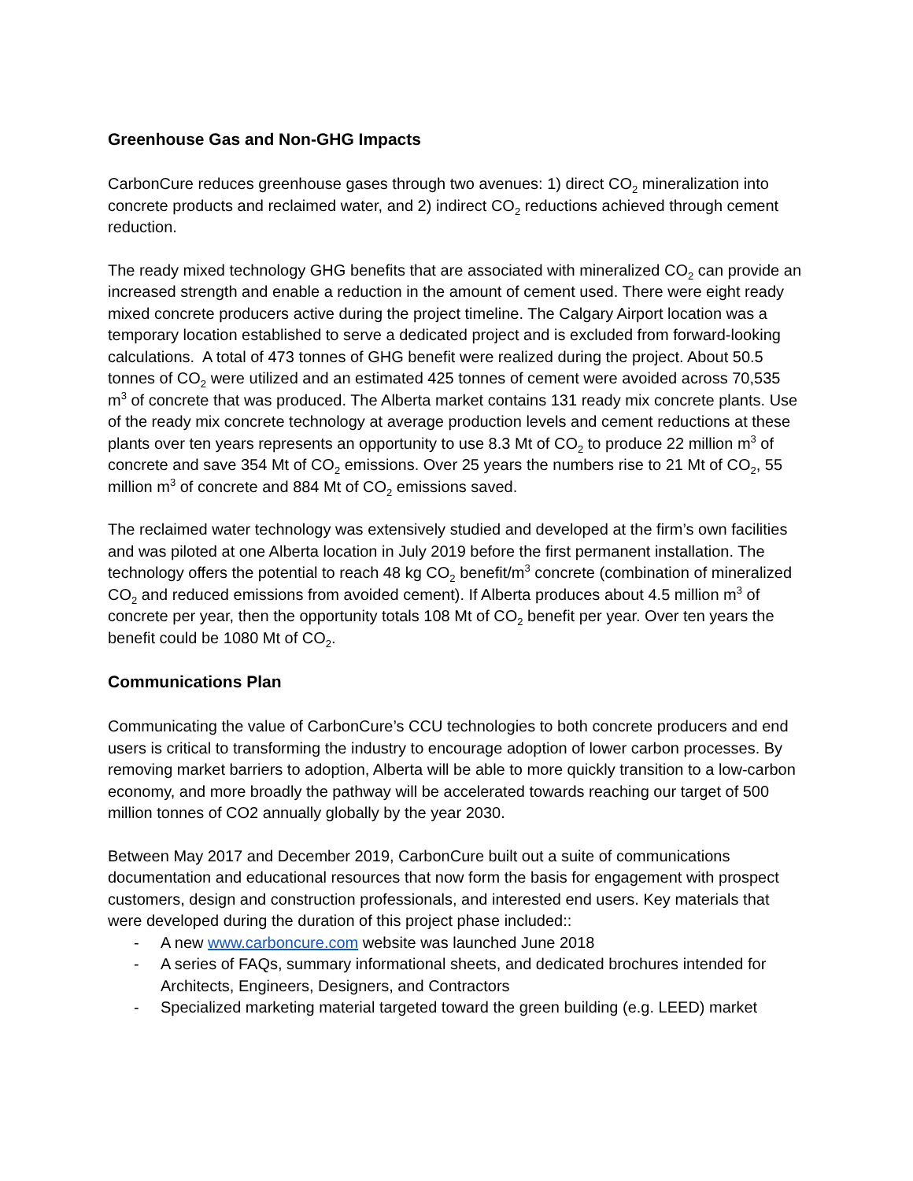Greenhouse Gas and Non-GHG Impacts
CarbonCure reduces greenhouse gases through two avenues: 1) direct CO<sub>2</sub> mineralization into concrete products and reclaimed water, and 2) indirect CO<sub>2</sub> reductions achieved through cement reduction.
The ready mixed technology GHG benefits that are associated with mineralized CO<sub>2</sub> can provide an increased strength and enable a reduction in the amount of cement used. There were eight ready mixed concrete producers active during the project timeline. The Calgary Airport location was a temporary location established to serve a dedicated project and is excluded from forward-looking calculations. A total of 473 tonnes of GHG benefit were realized during the project. About 50.5 tonnes of CO<sub>2</sub> were utilized and an estimated 425 tonnes of cement were avoided across 70,535 m<sup>3</sup> of concrete that was produced. The Alberta market contains 131 ready mix concrete plants. Use of the ready mix concrete technology at average production levels and cement reductions at these plants over ten years represents an opportunity to use 8.3 Mt of CO<sub>2</sub> to produce 22 million m<sup>3</sup> of concrete and save 354 Mt of CO<sub>2</sub> emissions. Over 25 years the numbers rise to 21 Mt of CO<sub>2</sub>, 55 million m<sup>3</sup> of concrete and 884 Mt of CO<sub>2</sub> emissions saved.
The reclaimed water technology was extensively studied and developed at the firm’s own facilities and was piloted at one Alberta location in July 2019 before the first permanent installation. The technology offers the potential to reach 48 kg CO<sub>2</sub> benefit/m<sup>3</sup> concrete (combination of mineralized CO<sub>2</sub> and reduced emissions from avoided cement). If Alberta produces about 4.5 million m<sup>3</sup> of concrete per year, then the opportunity totals 108 Mt of CO<sub>2</sub> benefit per year. Over ten years the benefit could be 1080 Mt of CO<sub>2</sub>.
Communications Plan
Communicating the value of CarbonCure’s CCU technologies to both concrete producers and end users is critical to transforming the industry to encourage adoption of lower carbon processes. By removing market barriers to adoption, Alberta will be able to more quickly transition to a low-carbon economy, and more broadly the pathway will be accelerated towards reaching our target of 500 million tonnes of CO2 annually globally by the year 2030.
Between May 2017 and December 2019, CarbonCure built out a suite of communications documentation and educational resources that now form the basis for engagement with prospect customers, design and construction professionals, and interested end users. Key materials that were developed during the duration of this project phase included::
- A new www.carboncure.com website was launched June 2018
- A series of FAQs, summary informational sheets, and dedicated brochures intended for Architects, Engineers, Designers, and Contractors
- Specialized marketing material targeted toward the green building (e.g. LEED) market